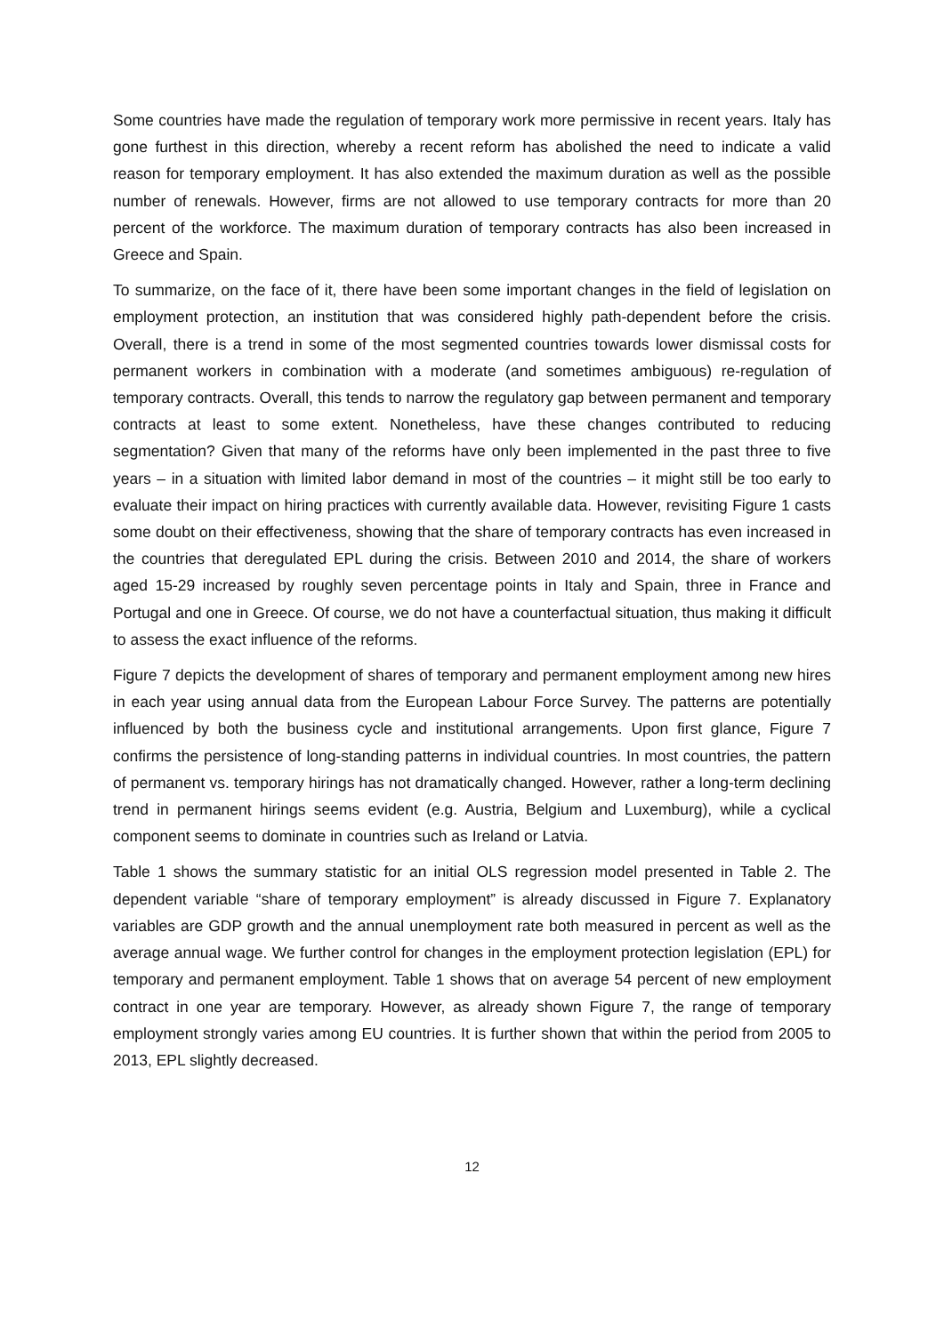Some countries have made the regulation of temporary work more permissive in recent years. Italy has gone furthest in this direction, whereby a recent reform has abolished the need to indicate a valid reason for temporary employment. It has also extended the maximum duration as well as the possible number of renewals. However, firms are not allowed to use temporary contracts for more than 20 percent of the workforce. The maximum duration of temporary contracts has also been increased in Greece and Spain.
To summarize, on the face of it, there have been some important changes in the field of legislation on employment protection, an institution that was considered highly path-dependent before the crisis. Overall, there is a trend in some of the most segmented countries towards lower dismissal costs for permanent workers in combination with a moderate (and sometimes ambiguous) re-regulation of temporary contracts. Overall, this tends to narrow the regulatory gap between permanent and temporary contracts at least to some extent. Nonetheless, have these changes contributed to reducing segmentation? Given that many of the reforms have only been implemented in the past three to five years – in a situation with limited labor demand in most of the countries – it might still be too early to evaluate their impact on hiring practices with currently available data. However, revisiting Figure 1 casts some doubt on their effectiveness, showing that the share of temporary contracts has even increased in the countries that deregulated EPL during the crisis. Between 2010 and 2014, the share of workers aged 15-29 increased by roughly seven percentage points in Italy and Spain, three in France and Portugal and one in Greece. Of course, we do not have a counterfactual situation, thus making it difficult to assess the exact influence of the reforms.
Figure 7 depicts the development of shares of temporary and permanent employment among new hires in each year using annual data from the European Labour Force Survey. The patterns are potentially influenced by both the business cycle and institutional arrangements. Upon first glance, Figure 7 confirms the persistence of long-standing patterns in individual countries. In most countries, the pattern of permanent vs. temporary hirings has not dramatically changed. However, rather a long-term declining trend in permanent hirings seems evident (e.g. Austria, Belgium and Luxemburg), while a cyclical component seems to dominate in countries such as Ireland or Latvia.
Table 1 shows the summary statistic for an initial OLS regression model presented in Table 2. The dependent variable “share of temporary employment” is already discussed in Figure 7. Explanatory variables are GDP growth and the annual unemployment rate both measured in percent as well as the average annual wage. We further control for changes in the employment protection legislation (EPL) for temporary and permanent employment. Table 1 shows that on average 54 percent of new employment contract in one year are temporary. However, as already shown Figure 7, the range of temporary employment strongly varies among EU countries. It is further shown that within the period from 2005 to 2013, EPL slightly decreased.
12